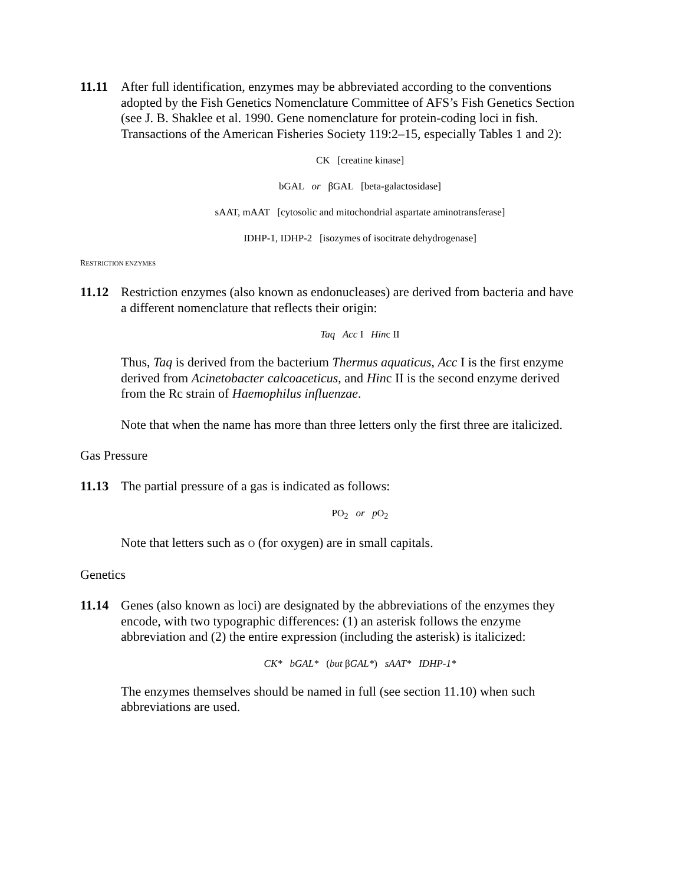11.11 After full identification, enzymes may be abbreviated according to the conventions adopted by the Fish Genetics Nomenclature Committee of AFS’s Fish Genetics Section (see J. B. Shaklee et al. 1990. Gene nomenclature for protein-coding loci in fish. Transactions of the American Fisheries Society 119:2–15, especially Tables 1 and 2):
CK [creatine kinase]
bGAL or βGAL [beta-galactosidase]
sAAT, mAAT [cytosolic and mitochondrial aspartate aminotransferase]
IDHP-1, IDHP-2 [isozymes of isocitrate dehydrogenase]
RESTRICTION ENZYMES
11.12 Restriction enzymes (also known as endonucleases) are derived from bacteria and have a different nomenclature that reflects their origin:
Taq Acc I Hinc II
Thus, Taq is derived from the bacterium Thermus aquaticus, Acc I is the first enzyme derived from Acinetobacter calcoaceticus, and Hinc II is the second enzyme derived from the Rc strain of Haemophilus influenzae.
Note that when the name has more than three letters only the first three are italicized.
Gas Pressure
11.13 The partial pressure of a gas is indicated as follows:
PO<sub>2</sub> or pO<sub>2</sub>
Note that letters such as O (for oxygen) are in small capitals.
Genetics
11.14 Genes (also known as loci) are designated by the abbreviations of the enzymes they encode, with two typographic differences: (1) an asterisk follows the enzyme abbreviation and (2) the entire expression (including the asterisk) is italicized:
CK* bGAL* (but βGAL*) sAAT* IDHP-1*
The enzymes themselves should be named in full (see section 11.10) when such abbreviations are used.